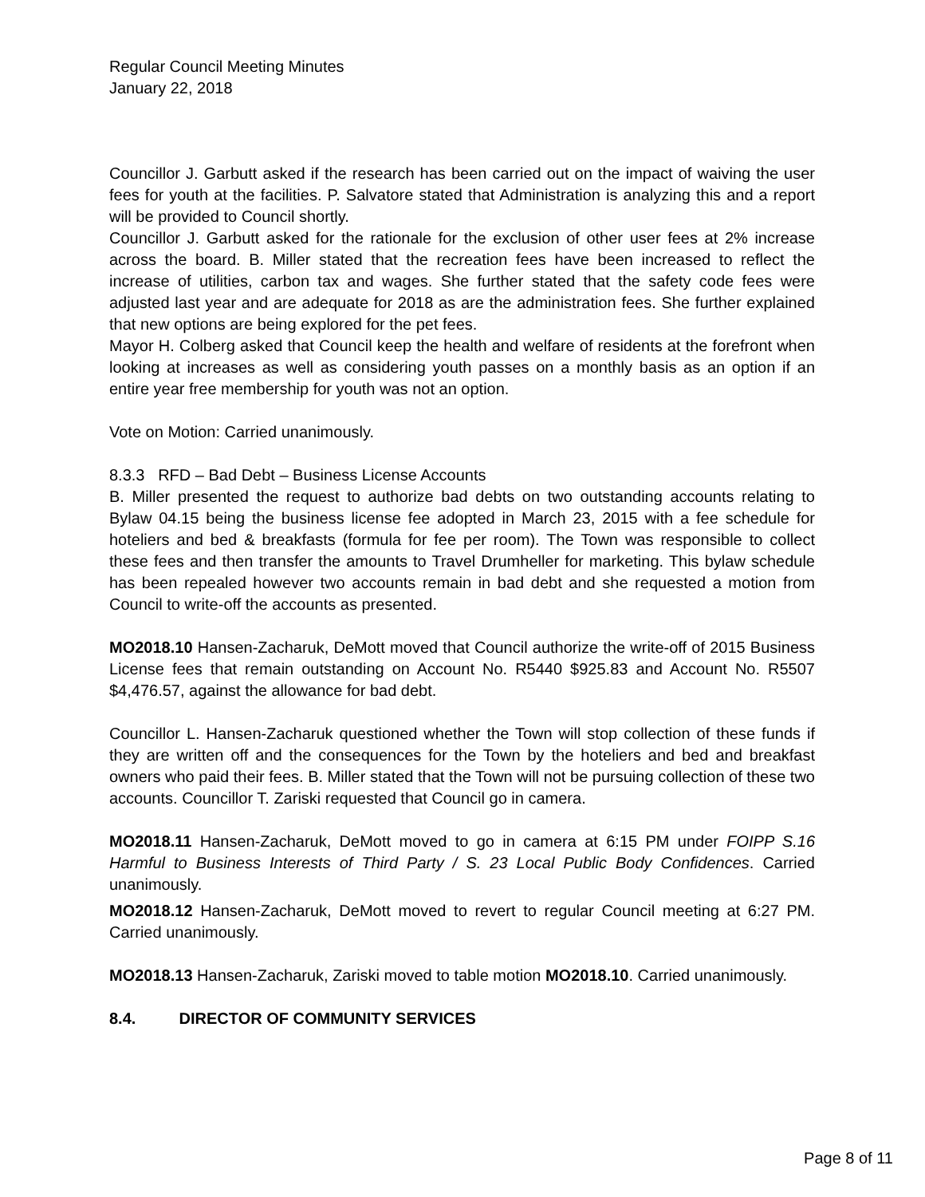Regular Council Meeting Minutes
January 22, 2018
Councillor J. Garbutt asked if the research has been carried out on the impact of waiving the user fees for youth at the facilities. P. Salvatore stated that Administration is analyzing this and a report will be provided to Council shortly.
Councillor J. Garbutt asked for the rationale for the exclusion of other user fees at 2% increase across the board. B. Miller stated that the recreation fees have been increased to reflect the increase of utilities, carbon tax and wages. She further stated that the safety code fees were adjusted last year and are adequate for 2018 as are the administration fees. She further explained that new options are being explored for the pet fees.
Mayor H. Colberg asked that Council keep the health and welfare of residents at the forefront when looking at increases as well as considering youth passes on a monthly basis as an option if an entire year free membership for youth was not an option.
Vote on Motion: Carried unanimously.
8.3.3 RFD – Bad Debt – Business License Accounts
B. Miller presented the request to authorize bad debts on two outstanding accounts relating to Bylaw 04.15 being the business license fee adopted in March 23, 2015 with a fee schedule for hoteliers and bed & breakfasts (formula for fee per room). The Town was responsible to collect these fees and then transfer the amounts to Travel Drumheller for marketing. This bylaw schedule has been repealed however two accounts remain in bad debt and she requested a motion from Council to write-off the accounts as presented.
MO2018.10 Hansen-Zacharuk, DeMott moved that Council authorize the write-off of 2015 Business License fees that remain outstanding on Account No. R5440 $925.83 and Account No. R5507 $4,476.57, against the allowance for bad debt.
Councillor L. Hansen-Zacharuk questioned whether the Town will stop collection of these funds if they are written off and the consequences for the Town by the hoteliers and bed and breakfast owners who paid their fees. B. Miller stated that the Town will not be pursuing collection of these two accounts. Councillor T. Zariski requested that Council go in camera.
MO2018.11 Hansen-Zacharuk, DeMott moved to go in camera at 6:15 PM under FOIPP S.16 Harmful to Business Interests of Third Party / S. 23 Local Public Body Confidences. Carried unanimously.
MO2018.12 Hansen-Zacharuk, DeMott moved to revert to regular Council meeting at 6:27 PM. Carried unanimously.
MO2018.13 Hansen-Zacharuk, Zariski moved to table motion MO2018.10. Carried unanimously.
8.4. DIRECTOR OF COMMUNITY SERVICES
Page 8 of 11